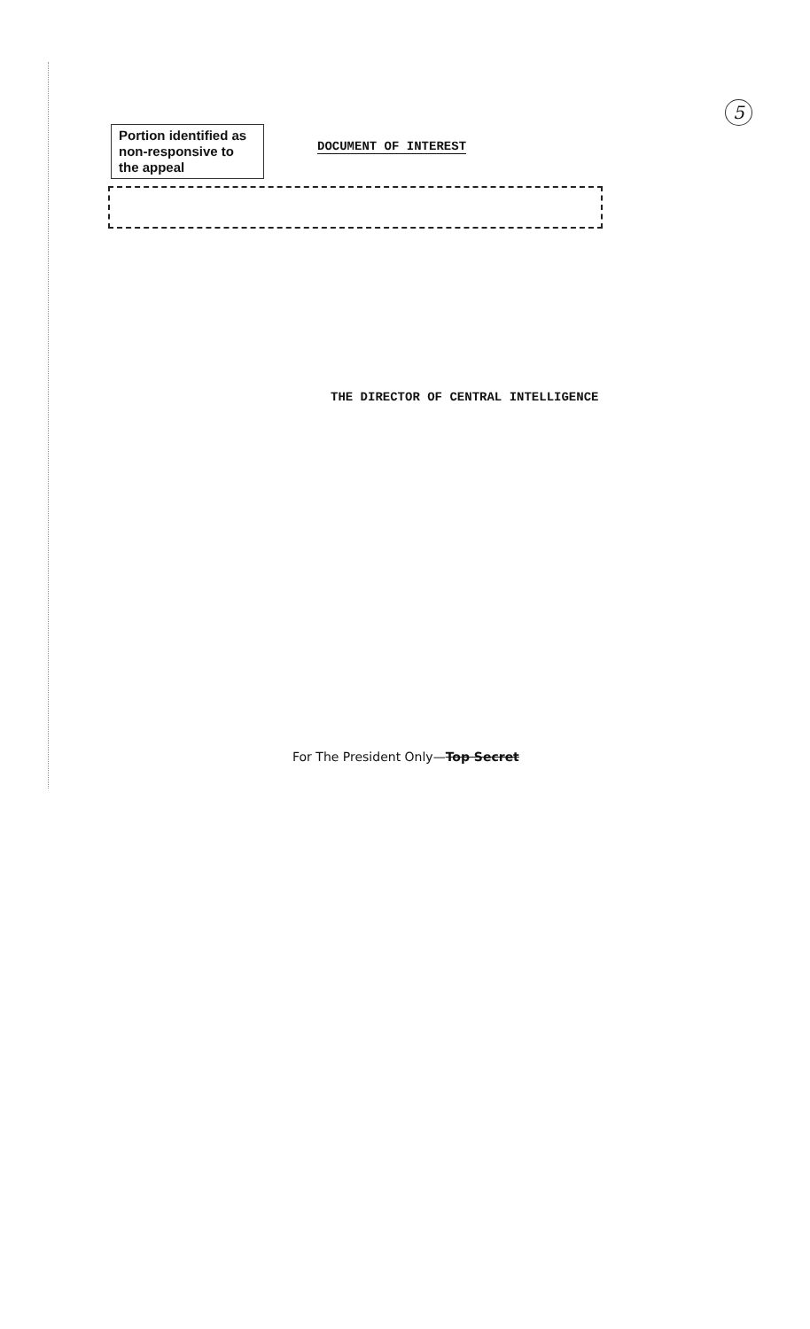5
Portion identified as non-responsive to the appeal
DOCUMENT OF INTEREST
THE DIRECTOR OF CENTRAL INTELLIGENCE
For The President Only—Top Secret